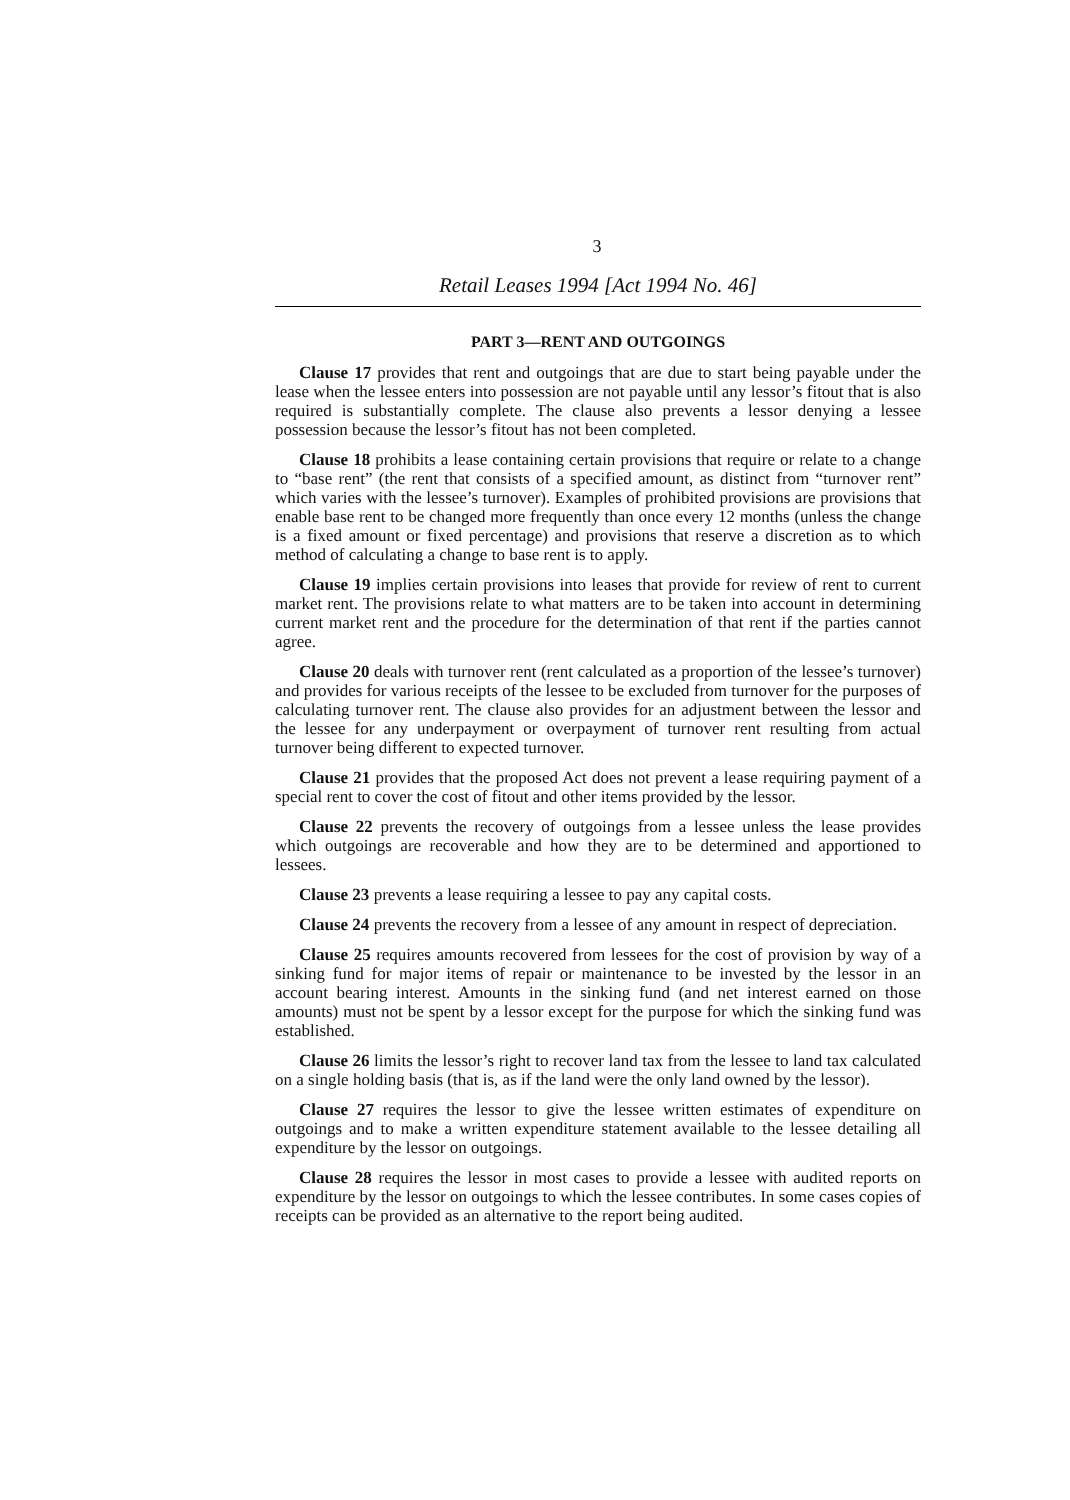3
Retail Leases 1994 [Act 1994 No. 46]
PART 3—RENT AND OUTGOINGS
Clause 17 provides that rent and outgoings that are due to start being payable under the lease when the lessee enters into possession are not payable until any lessor’s fitout that is also required is substantially complete. The clause also prevents a lessor denying a lessee possession because the lessor’s fitout has not been completed.
Clause 18 prohibits a lease containing certain provisions that require or relate to a change to “base rent” (the rent that consists of a specified amount, as distinct from “turnover rent” which varies with the lessee’s turnover). Examples of prohibited provisions are provisions that enable base rent to be changed more frequently than once every 12 months (unless the change is a fixed amount or fixed percentage) and provisions that reserve a discretion as to which method of calculating a change to base rent is to apply.
Clause 19 implies certain provisions into leases that provide for review of rent to current market rent. The provisions relate to what matters are to be taken into account in determining current market rent and the procedure for the determination of that rent if the parties cannot agree.
Clause 20 deals with turnover rent (rent calculated as a proportion of the lessee’s turnover) and provides for various receipts of the lessee to be excluded from turnover for the purposes of calculating turnover rent. The clause also provides for an adjustment between the lessor and the lessee for any underpayment or overpayment of turnover rent resulting from actual turnover being different to expected turnover.
Clause 21 provides that the proposed Act does not prevent a lease requiring payment of a special rent to cover the cost of fitout and other items provided by the lessor.
Clause 22 prevents the recovery of outgoings from a lessee unless the lease provides which outgoings are recoverable and how they are to be determined and apportioned to lessees.
Clause 23 prevents a lease requiring a lessee to pay any capital costs.
Clause 24 prevents the recovery from a lessee of any amount in respect of depreciation.
Clause 25 requires amounts recovered from lessees for the cost of provision by way of a sinking fund for major items of repair or maintenance to be invested by the lessor in an account bearing interest. Amounts in the sinking fund (and net interest earned on those amounts) must not be spent by a lessor except for the purpose for which the sinking fund was established.
Clause 26 limits the lessor’s right to recover land tax from the lessee to land tax calculated on a single holding basis (that is, as if the land were the only land owned by the lessor).
Clause 27 requires the lessor to give the lessee written estimates of expenditure on outgoings and to make a written expenditure statement available to the lessee detailing all expenditure by the lessor on outgoings.
Clause 28 requires the lessor in most cases to provide a lessee with audited reports on expenditure by the lessor on outgoings to which the lessee contributes. In some cases copies of receipts can be provided as an alternative to the report being audited.